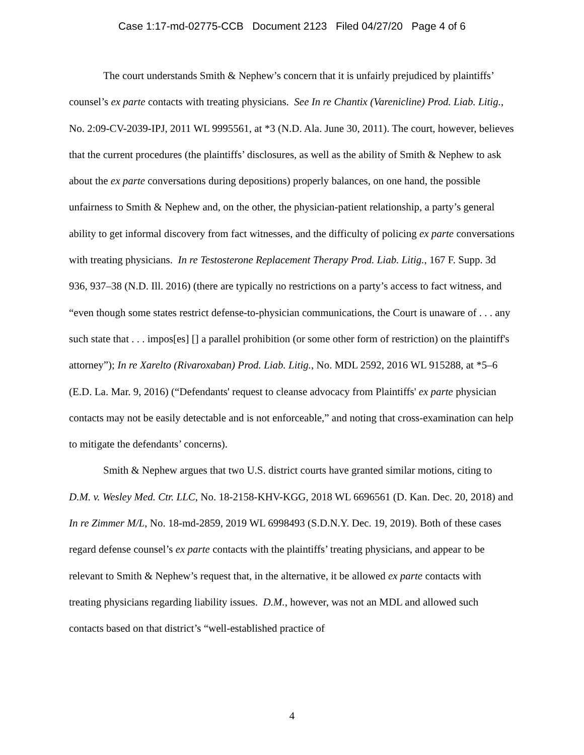Case 1:17-md-02775-CCB Document 2123 Filed 04/27/20 Page 4 of 6
The court understands Smith & Nephew’s concern that it is unfairly prejudiced by plaintiffs’ counsel’s ex parte contacts with treating physicians. See In re Chantix (Varenicline) Prod. Liab. Litig., No. 2:09-CV-2039-IPJ, 2011 WL 9995561, at *3 (N.D. Ala. June 30, 2011). The court, however, believes that the current procedures (the plaintiffs’ disclosures, as well as the ability of Smith & Nephew to ask about the ex parte conversations during depositions) properly balances, on one hand, the possible unfairness to Smith & Nephew and, on the other, the physician-patient relationship, a party’s general ability to get informal discovery from fact witnesses, and the difficulty of policing ex parte conversations with treating physicians. In re Testosterone Replacement Therapy Prod. Liab. Litig., 167 F. Supp. 3d 936, 937–38 (N.D. Ill. 2016) (there are typically no restrictions on a party’s access to fact witness, and “even though some states restrict defense-to-physician communications, the Court is unaware of . . . any such state that . . . impos[es] [] a parallel prohibition (or some other form of restriction) on the plaintiff's attorney”); In re Xarelto (Rivaroxaban) Prod. Liab. Litig., No. MDL 2592, 2016 WL 915288, at *5–6 (E.D. La. Mar. 9, 2016) (“Defendants' request to cleanse advocacy from Plaintiffs' ex parte physician contacts may not be easily detectable and is not enforceable,” and noting that cross-examination can help to mitigate the defendants’ concerns).
Smith & Nephew argues that two U.S. district courts have granted similar motions, citing to D.M. v. Wesley Med. Ctr. LLC, No. 18-2158-KHV-KGG, 2018 WL 6696561 (D. Kan. Dec. 20, 2018) and In re Zimmer M/L, No. 18-md-2859, 2019 WL 6998493 (S.D.N.Y. Dec. 19, 2019). Both of these cases regard defense counsel’s ex parte contacts with the plaintiffs’ treating physicians, and appear to be relevant to Smith & Nephew’s request that, in the alternative, it be allowed ex parte contacts with treating physicians regarding liability issues. D.M., however, was not an MDL and allowed such contacts based on that district’s “well-established practice of
4